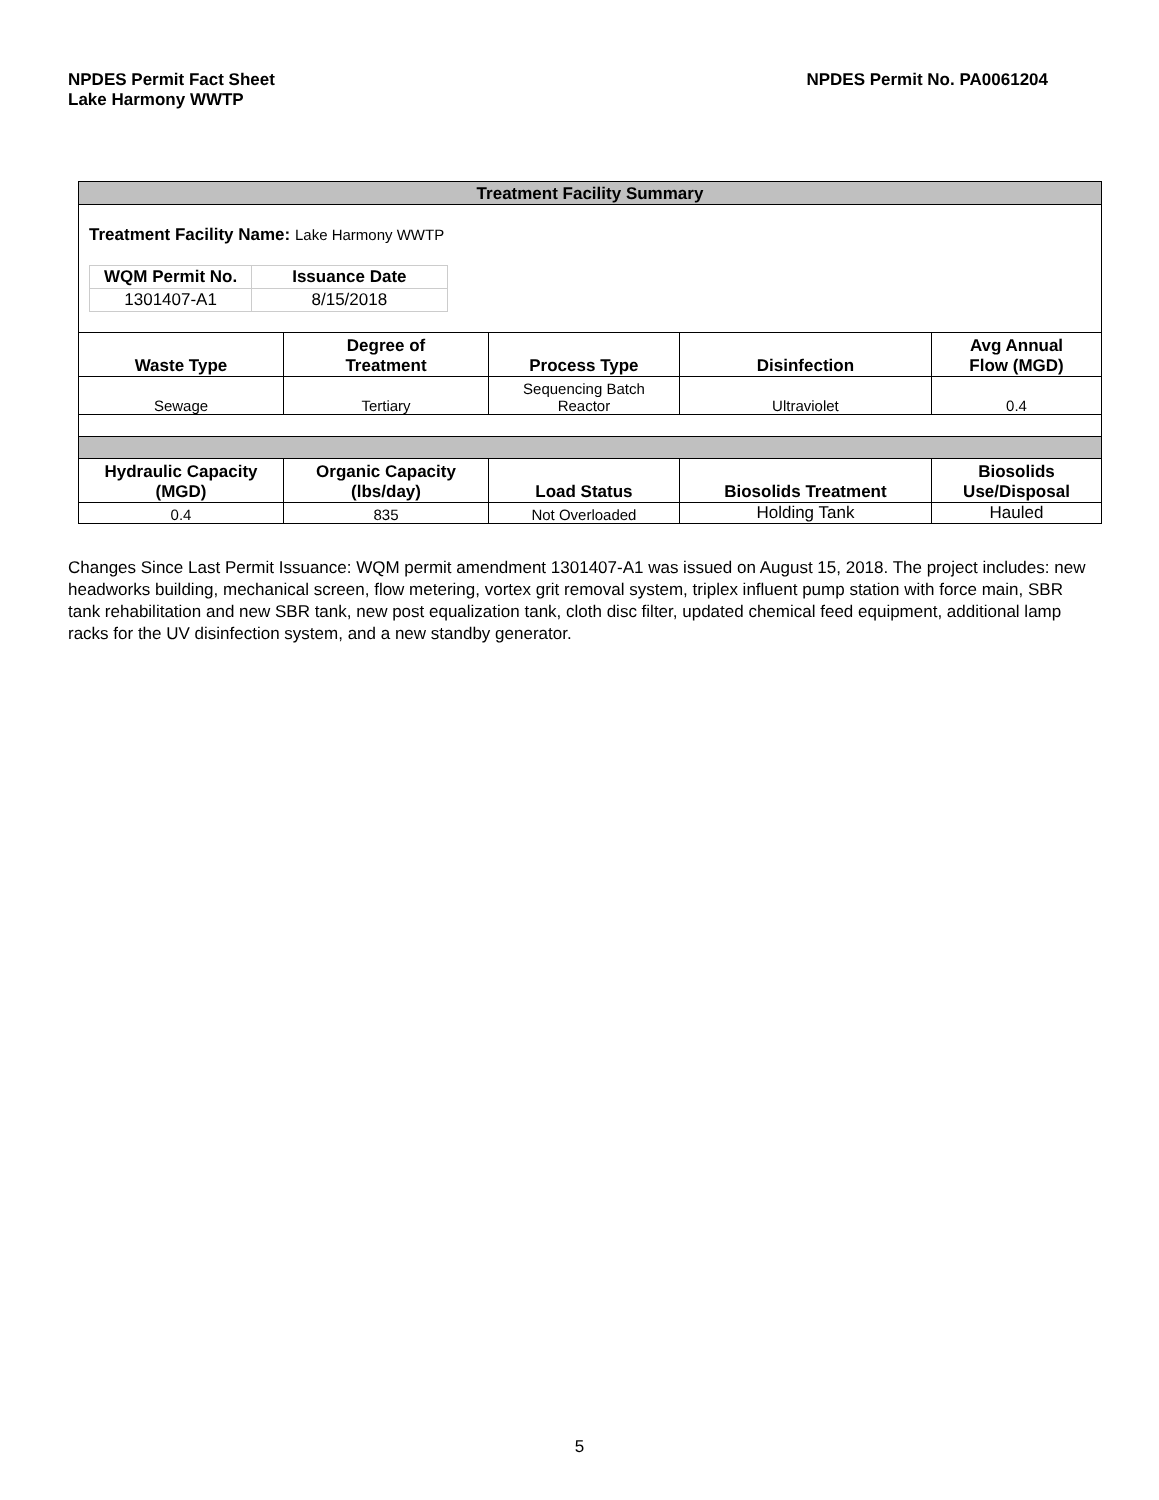NPDES Permit Fact Sheet
Lake Harmony WWTP
NPDES Permit No. PA0061204
| Treatment Facility Summary | | | | |
| --- | --- | --- | --- | --- |
| Treatment Facility Name: Lake Harmony WWTP / WQM Permit No. / Issuance Date / / 1301407-A1 / 8/15/2018 / | | | | |
| Waste Type | Degree of Treatment | Process Type | Disinfection | Avg Annual Flow (MGD) |
| Sewage | Tertiary | Sequencing Batch Reactor | Ultraviolet | 0.4 |
| Hydraulic Capacity (MGD) | Organic Capacity (lbs/day) | Load Status | Biosolids Treatment | Biosolids Use/Disposal |
| 0.4 | 835 | Not Overloaded | Holding Tank | Hauled |
Changes Since Last Permit Issuance: WQM permit amendment 1301407-A1 was issued on August 15, 2018. The project includes: new headworks building, mechanical screen, flow metering, vortex grit removal system, triplex influent pump station with force main, SBR tank rehabilitation and new SBR tank, new post equalization tank, cloth disc filter, updated chemical feed equipment, additional lamp racks for the UV disinfection system, and a new standby generator.
5